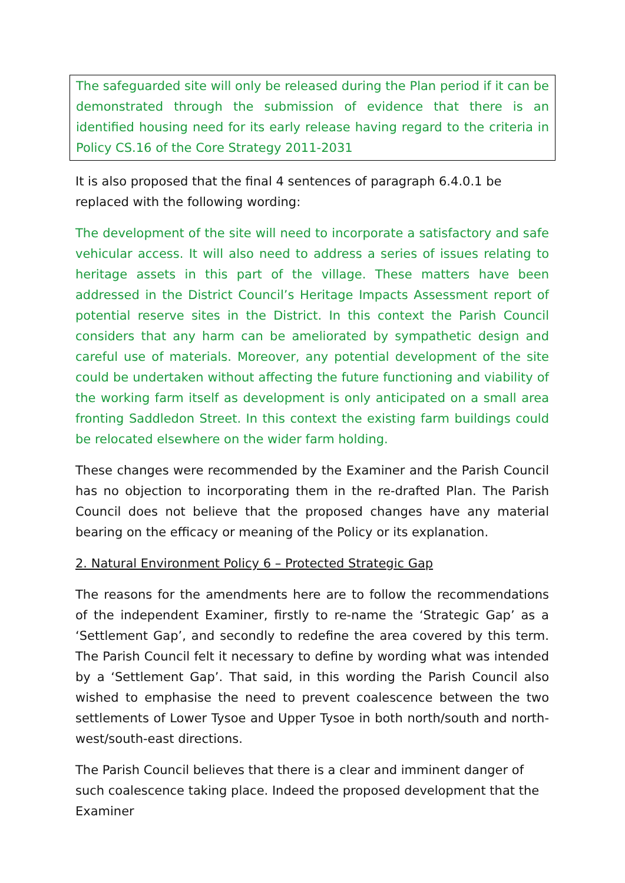The safeguarded site will only be released during the Plan period if it can be demonstrated through the submission of evidence that there is an identified housing need for its early release having regard to the criteria in Policy CS.16 of the Core Strategy 2011-2031
It is also proposed that the final 4 sentences of paragraph 6.4.0.1 be replaced with the following wording:
The development of the site will need to incorporate a satisfactory and safe vehicular access. It will also need to address a series of issues relating to heritage assets in this part of the village. These matters have been addressed in the District Council’s Heritage Impacts Assessment report of potential reserve sites in the District. In this context the Parish Council considers that any harm can be ameliorated by sympathetic design and careful use of materials. Moreover, any potential development of the site could be undertaken without affecting the future functioning and viability of the working farm itself as development is only anticipated on a small area fronting Saddledon Street. In this context the existing farm buildings could be relocated elsewhere on the wider farm holding.
These changes were recommended by the Examiner and the Parish Council has no objection to incorporating them in the re-drafted Plan. The Parish Council does not believe that the proposed changes have any material bearing on the efficacy or meaning of the Policy or its explanation.
2. Natural Environment Policy 6 – Protected Strategic Gap
The reasons for the amendments here are to follow the recommendations of the independent Examiner, firstly to re-name the ‘Strategic Gap’ as a ‘Settlement Gap’, and secondly to redefine the area covered by this term. The Parish Council felt it necessary to define by wording what was intended by a ‘Settlement Gap’. That said, in this wording the Parish Council also wished to emphasise the need to prevent coalescence between the two settlements of Lower Tysoe and Upper Tysoe in both north/south and north-west/south-east directions.
The Parish Council believes that there is a clear and imminent danger of such coalescence taking place. Indeed the proposed development that the Examiner